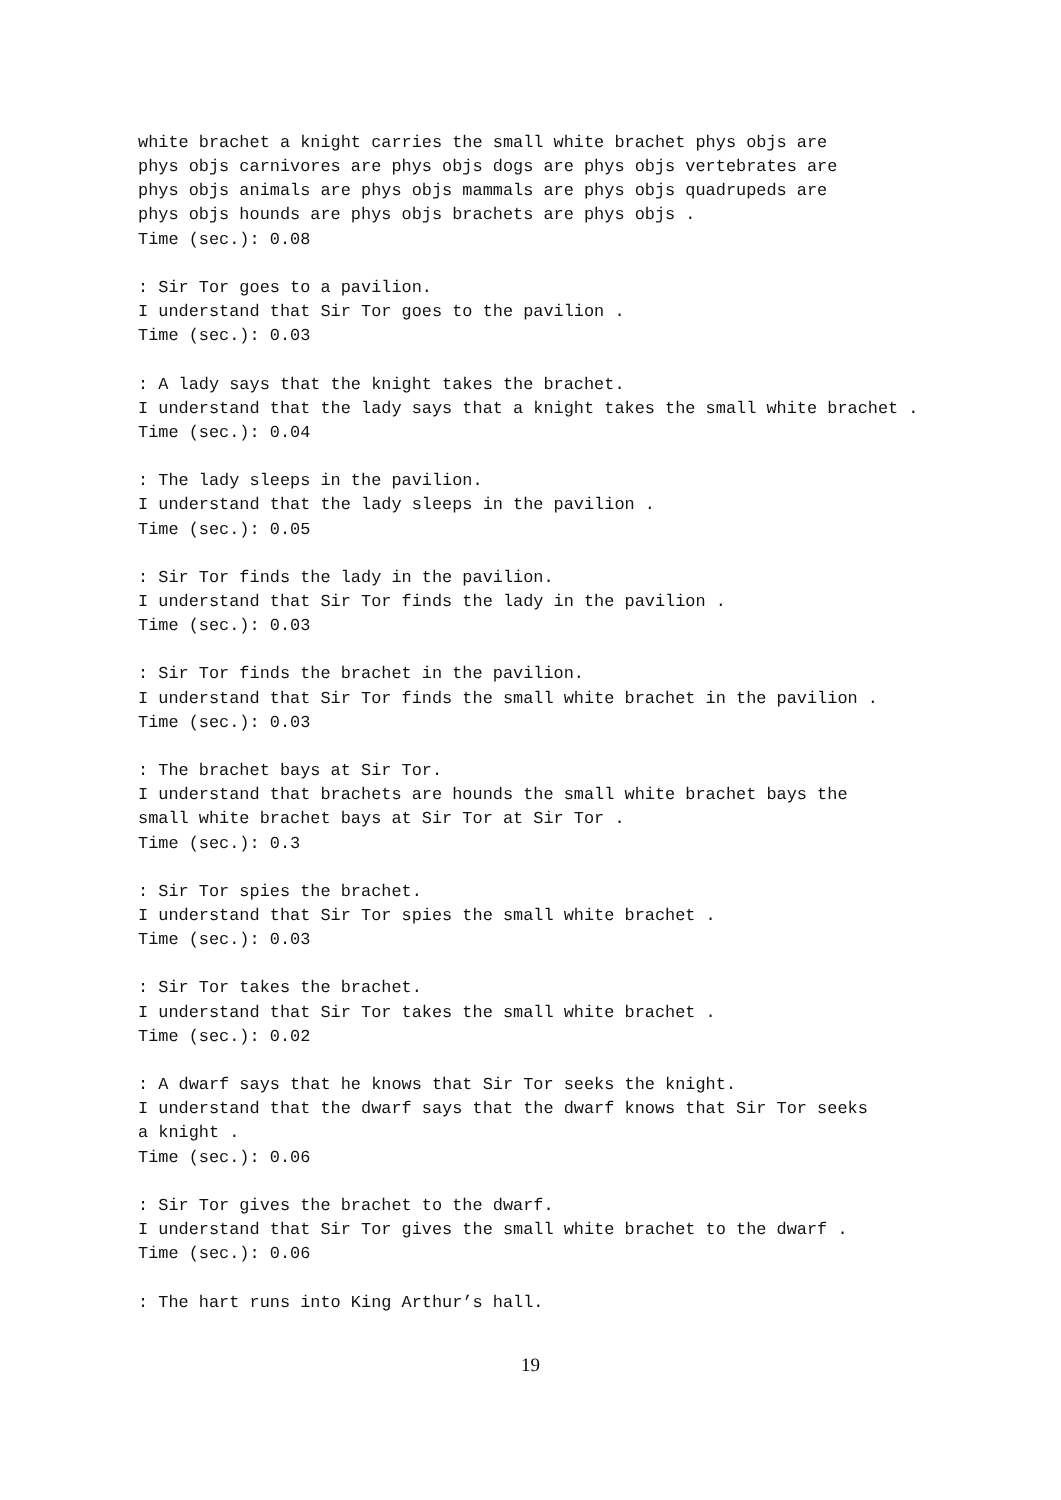white brachet a knight carries the small white brachet phys objs are
phys objs carnivores are phys objs dogs are phys objs vertebrates are
phys objs animals are phys objs mammals are phys objs quadrupeds are
phys objs hounds are phys objs brachets are phys objs .
Time (sec.): 0.08

: Sir Tor goes to a pavilion.
I understand that Sir Tor goes to the pavilion .
Time (sec.): 0.03

: A lady says that the knight takes the brachet.
I understand that the lady says that a knight takes the small white brachet .
Time (sec.): 0.04

: The lady sleeps in the pavilion.
I understand that the lady sleeps in the pavilion .
Time (sec.): 0.05

: Sir Tor finds the lady in the pavilion.
I understand that Sir Tor finds the lady in the pavilion .
Time (sec.): 0.03

: Sir Tor finds the brachet in the pavilion.
I understand that Sir Tor finds the small white brachet in the pavilion .
Time (sec.): 0.03

: The brachet bays at Sir Tor.
I understand that brachets are hounds the small white brachet bays the
small white brachet bays at Sir Tor at Sir Tor .
Time (sec.): 0.3

: Sir Tor spies the brachet.
I understand that Sir Tor spies the small white brachet .
Time (sec.): 0.03

: Sir Tor takes the brachet.
I understand that Sir Tor takes the small white brachet .
Time (sec.): 0.02

: A dwarf says that he knows that Sir Tor seeks the knight.
I understand that the dwarf says that the dwarf knows that Sir Tor seeks
a knight .
Time (sec.): 0.06

: Sir Tor gives the brachet to the dwarf.
I understand that Sir Tor gives the small white brachet to the dwarf .
Time (sec.): 0.06

: The hart runs into King Arthur’s hall.
19